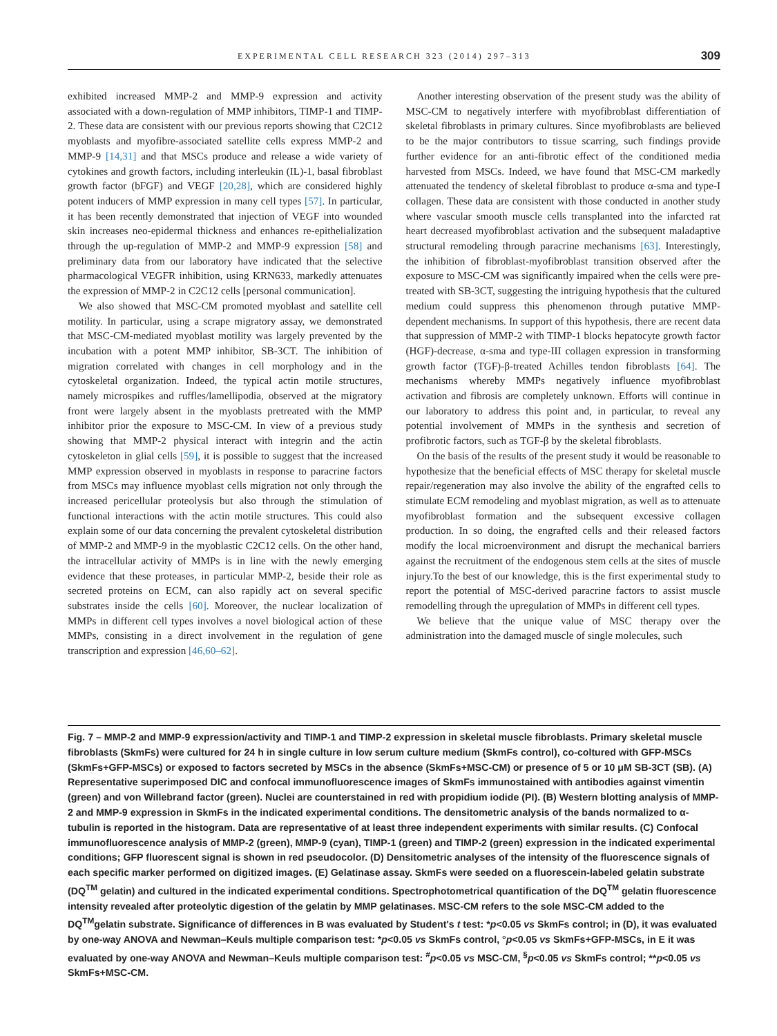EXPERIMENTAL CELL RESEARCH 323 (2014) 297–313 309
exhibited increased MMP-2 and MMP-9 expression and activity associated with a down-regulation of MMP inhibitors, TIMP-1 and TIMP-2. These data are consistent with our previous reports showing that C2C12 myoblasts and myofibre-associated satellite cells express MMP-2 and MMP-9 [14,31] and that MSCs produce and release a wide variety of cytokines and growth factors, including interleukin (IL)-1, basal fibroblast growth factor (bFGF) and VEGF [20,28], which are considered highly potent inducers of MMP expression in many cell types [57]. In particular, it has been recently demonstrated that injection of VEGF into wounded skin increases neo-epidermal thickness and enhances re-epithelialization through the up-regulation of MMP-2 and MMP-9 expression [58] and preliminary data from our laboratory have indicated that the selective pharmacological VEGFR inhibition, using KRN633, markedly attenuates the expression of MMP-2 in C2C12 cells [personal communication].
We also showed that MSC-CM promoted myoblast and satellite cell motility. In particular, using a scrape migratory assay, we demonstrated that MSC-CM-mediated myoblast motility was largely prevented by the incubation with a potent MMP inhibitor, SB-3CT. The inhibition of migration correlated with changes in cell morphology and in the cytoskeletal organization. Indeed, the typical actin motile structures, namely microspikes and ruffles/lamellipodia, observed at the migratory front were largely absent in the myoblasts pretreated with the MMP inhibitor prior the exposure to MSC-CM. In view of a previous study showing that MMP-2 physical interact with integrin and the actin cytoskeleton in glial cells [59], it is possible to suggest that the increased MMP expression observed in myoblasts in response to paracrine factors from MSCs may influence myoblast cells migration not only through the increased pericellular proteolysis but also through the stimulation of functional interactions with the actin motile structures. This could also explain some of our data concerning the prevalent cytoskeletal distribution of MMP-2 and MMP-9 in the myoblastic C2C12 cells. On the other hand, the intracellular activity of MMPs is in line with the newly emerging evidence that these proteases, in particular MMP-2, beside their role as secreted proteins on ECM, can also rapidly act on several specific substrates inside the cells [60]. Moreover, the nuclear localization of MMPs in different cell types involves a novel biological action of these MMPs, consisting in a direct involvement in the regulation of gene transcription and expression [46,60–62].
Another interesting observation of the present study was the ability of MSC-CM to negatively interfere with myofibroblast differentiation of skeletal fibroblasts in primary cultures. Since myofibroblasts are believed to be the major contributors to tissue scarring, such findings provide further evidence for an anti-fibrotic effect of the conditioned media harvested from MSCs. Indeed, we have found that MSC-CM markedly attenuated the tendency of skeletal fibroblast to produce α-sma and type-I collagen. These data are consistent with those conducted in another study where vascular smooth muscle cells transplanted into the infarcted rat heart decreased myofibroblast activation and the subsequent maladaptive structural remodeling through paracrine mechanisms [63]. Interestingly, the inhibition of fibroblast-myofibroblast transition observed after the exposure to MSC-CM was significantly impaired when the cells were pre-treated with SB-3CT, suggesting the intriguing hypothesis that the cultured medium could suppress this phenomenon through putative MMP-dependent mechanisms. In support of this hypothesis, there are recent data that suppression of MMP-2 with TIMP-1 blocks hepatocyte growth factor (HGF)-decrease, α-sma and type-III collagen expression in transforming growth factor (TGF)-β-treated Achilles tendon fibroblasts [64]. The mechanisms whereby MMPs negatively influence myofibroblast activation and fibrosis are completely unknown. Efforts will continue in our laboratory to address this point and, in particular, to reveal any potential involvement of MMPs in the synthesis and secretion of profibrotic factors, such as TGF-β by the skeletal fibroblasts.
On the basis of the results of the present study it would be reasonable to hypothesize that the beneficial effects of MSC therapy for skeletal muscle repair/regeneration may also involve the ability of the engrafted cells to stimulate ECM remodeling and myoblast migration, as well as to attenuate myofibroblast formation and the subsequent excessive collagen production. In so doing, the engrafted cells and their released factors modify the local microenvironment and disrupt the mechanical barriers against the recruitment of the endogenous stem cells at the sites of muscle injury.To the best of our knowledge, this is the first experimental study to report the potential of MSC-derived paracrine factors to assist muscle remodelling through the upregulation of MMPs in different cell types.
We believe that the unique value of MSC therapy over the administration into the damaged muscle of single molecules, such
Fig. 7 – MMP-2 and MMP-9 expression/activity and TIMP-1 and TIMP-2 expression in skeletal muscle fibroblasts. Primary skeletal muscle fibroblasts (SkmFs) were cultured for 24 h in single culture in low serum culture medium (SkmFs control), co-coltured with GFP-MSCs (SkmFs+GFP-MSCs) or exposed to factors secreted by MSCs in the absence (SkmFs+MSC-CM) or presence of 5 or 10 μM SB-3CT (SB). (A) Representative superimposed DIC and confocal immunofluorescence images of SkmFs immunostained with antibodies against vimentin (green) and von Willebrand factor (green). Nuclei are counterstained in red with propidium iodide (PI). (B) Western blotting analysis of MMP-2 and MMP-9 expression in SkmFs in the indicated experimental conditions. The densitometric analysis of the bands normalized to α-tubulin is reported in the histogram. Data are representative of at least three independent experiments with similar results. (C) Confocal immunofluorescence analysis of MMP-2 (green), MMP-9 (cyan), TIMP-1 (green) and TIMP-2 (green) expression in the indicated experimental conditions; GFP fluorescent signal is shown in red pseudocolor. (D) Densitometric analyses of the intensity of the fluorescence signals of each specific marker performed on digitized images. (E) Gelatinase assay. SkmFs were seeded on a fluorescein-labeled gelatin substrate (DQ<sup>TM</sup> gelatin) and cultured in the indicated experimental conditions. Spectrophotometrical quantification of the DQ<sup>TM</sup> gelatin fluorescence intensity revealed after proteolytic digestion of the gelatin by MMP gelatinases. MSC-CM refers to the sole MSC-CM added to the DQ<sup>TM</sup>gelatin substrate. Significance of differences in B was evaluated by Student's t test: *p<0.05 vs SkmFs control; in (D), it was evaluated by one-way ANOVA and Newman–Keuls multiple comparison test: *p<0.05 vs SkmFs control, °p<0.05 vs SkmFs+GFP-MSCs, in E it was evaluated by one-way ANOVA and Newman–Keuls multiple comparison test: <sup>#</sup>p<0.05 vs MSC-CM, <sup>§</sup>p<0.05 vs SkmFs control; **p<0.05 vs SkmFs+MSC-CM.